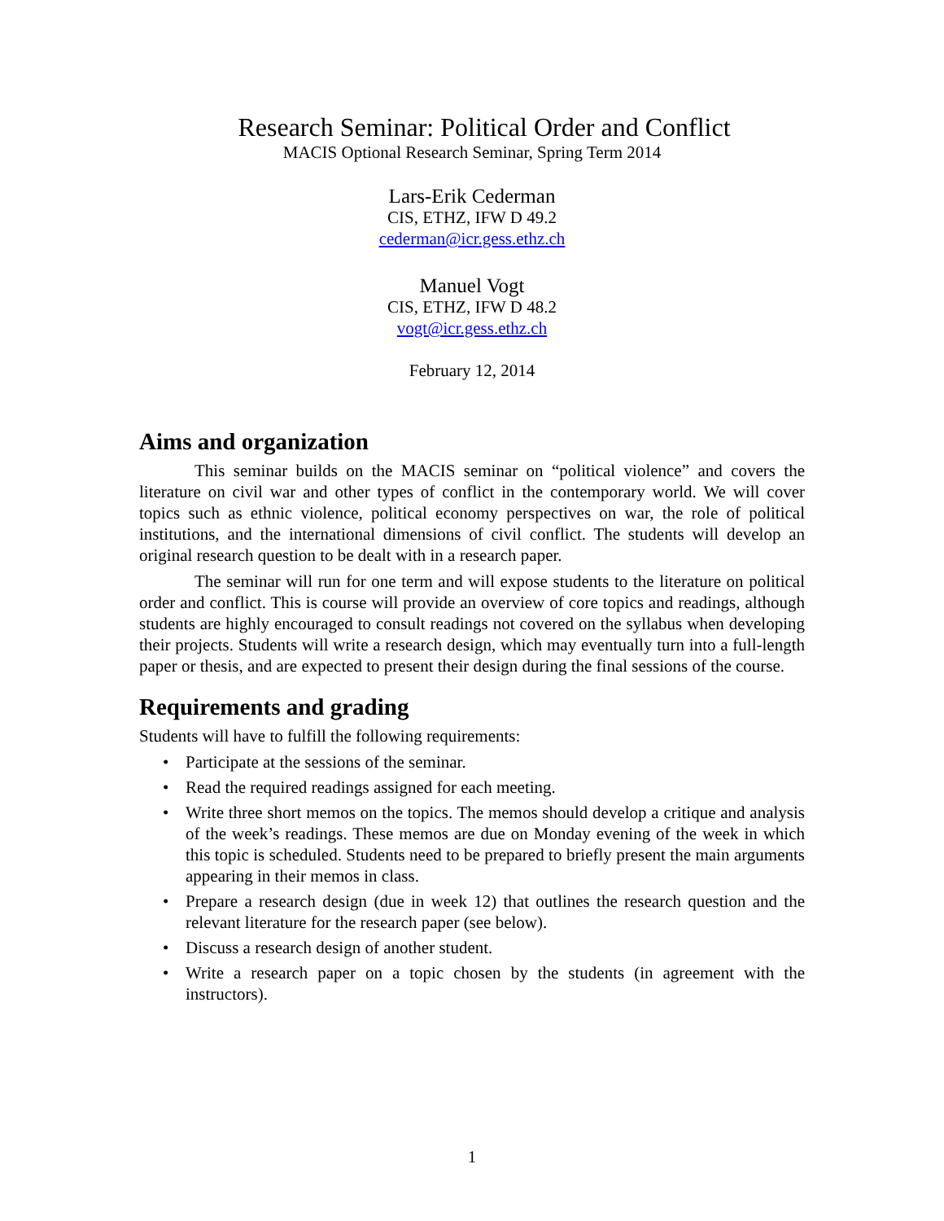Research Seminar: Political Order and Conflict
MACIS Optional Research Seminar, Spring Term 2014
Lars-Erik Cederman
CIS, ETHZ, IFW D 49.2
cederman@icr.gess.ethz.ch
Manuel Vogt
CIS, ETHZ, IFW D 48.2
vogt@icr.gess.ethz.ch
February 12, 2014
Aims and organization
This seminar builds on the MACIS seminar on “political violence” and covers the literature on civil war and other types of conflict in the contemporary world. We will cover topics such as ethnic violence, political economy perspectives on war, the role of political institutions, and the international dimensions of civil conflict. The students will develop an original research question to be dealt with in a research paper.
The seminar will run for one term and will expose students to the literature on political order and conflict. This is course will provide an overview of core topics and readings, although students are highly encouraged to consult readings not covered on the syllabus when developing their projects. Students will write a research design, which may eventually turn into a full-length paper or thesis, and are expected to present their design during the final sessions of the course.
Requirements and grading
Students will have to fulfill the following requirements:
• Participate at the sessions of the seminar.
• Read the required readings assigned for each meeting.
• Write three short memos on the topics. The memos should develop a critique and analysis of the week’s readings. These memos are due on Monday evening of the week in which this topic is scheduled. Students need to be prepared to briefly present the main arguments appearing in their memos in class.
• Prepare a research design (due in week 12) that outlines the research question and the relevant literature for the research paper (see below).
• Discuss a research design of another student.
• Write a research paper on a topic chosen by the students (in agreement with the instructors).
1